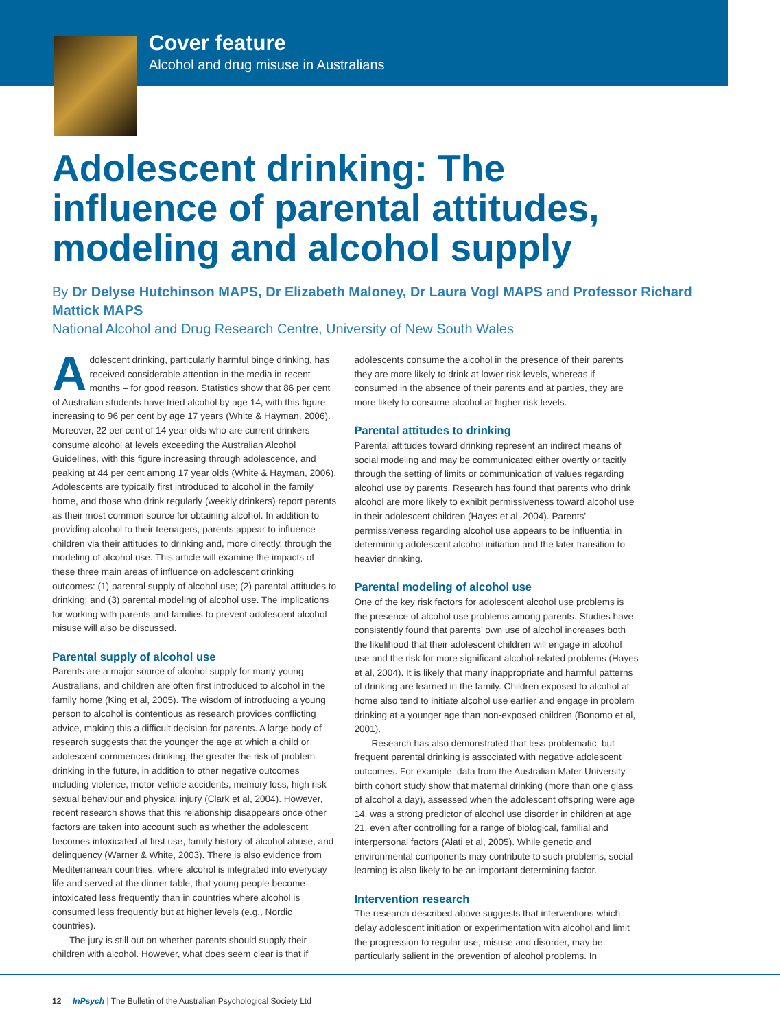Cover feature
Alcohol and drug misuse in Australians
Adolescent drinking: The influence of parental attitudes, modeling and alcohol supply
By Dr Delyse Hutchinson MAPS, Dr Elizabeth Maloney, Dr Laura Vogl MAPS and Professor Richard Mattick MAPS
National Alcohol and Drug Research Centre, University of New South Wales
Adolescent drinking, particularly harmful binge drinking, has received considerable attention in the media in recent months – for good reason. Statistics show that 86 per cent of Australian students have tried alcohol by age 14, with this figure increasing to 96 per cent by age 17 years (White & Hayman, 2006). Moreover, 22 per cent of 14 year olds who are current drinkers consume alcohol at levels exceeding the Australian Alcohol Guidelines, with this figure increasing through adolescence, and peaking at 44 per cent among 17 year olds (White & Hayman, 2006). Adolescents are typically first introduced to alcohol in the family home, and those who drink regularly (weekly drinkers) report parents as their most common source for obtaining alcohol. In addition to providing alcohol to their teenagers, parents appear to influence children via their attitudes to drinking and, more directly, through the modeling of alcohol use. This article will examine the impacts of these three main areas of influence on adolescent drinking outcomes: (1) parental supply of alcohol use; (2) parental attitudes to drinking; and (3) parental modeling of alcohol use. The implications for working with parents and families to prevent adolescent alcohol misuse will also be discussed.
Parental supply of alcohol use
Parents are a major source of alcohol supply for many young Australians, and children are often first introduced to alcohol in the family home (King et al, 2005). The wisdom of introducing a young person to alcohol is contentious as research provides conflicting advice, making this a difficult decision for parents. A large body of research suggests that the younger the age at which a child or adolescent commences drinking, the greater the risk of problem drinking in the future, in addition to other negative outcomes including violence, motor vehicle accidents, memory loss, high risk sexual behaviour and physical injury (Clark et al, 2004). However, recent research shows that this relationship disappears once other factors are taken into account such as whether the adolescent becomes intoxicated at first use, family history of alcohol abuse, and delinquency (Warner & White, 2003). There is also evidence from Mediterranean countries, where alcohol is integrated into everyday life and served at the dinner table, that young people become intoxicated less frequently than in countries where alcohol is consumed less frequently but at higher levels (e.g., Nordic countries).
The jury is still out on whether parents should supply their children with alcohol. However, what does seem clear is that if
adolescents consume the alcohol in the presence of their parents they are more likely to drink at lower risk levels, whereas if consumed in the absence of their parents and at parties, they are more likely to consume alcohol at higher risk levels.
Parental attitudes to drinking
Parental attitudes toward drinking represent an indirect means of social modeling and may be communicated either overtly or tacitly through the setting of limits or communication of values regarding alcohol use by parents. Research has found that parents who drink alcohol are more likely to exhibit permissiveness toward alcohol use in their adolescent children (Hayes et al, 2004). Parents’ permissiveness regarding alcohol use appears to be influential in determining adolescent alcohol initiation and the later transition to heavier drinking.
Parental modeling of alcohol use
One of the key risk factors for adolescent alcohol use problems is the presence of alcohol use problems among parents. Studies have consistently found that parents’ own use of alcohol increases both the likelihood that their adolescent children will engage in alcohol use and the risk for more significant alcohol-related problems (Hayes et al, 2004). It is likely that many inappropriate and harmful patterns of drinking are learned in the family. Children exposed to alcohol at home also tend to initiate alcohol use earlier and engage in problem drinking at a younger age than non-exposed children (Bonomo et al, 2001).
Research has also demonstrated that less problematic, but frequent parental drinking is associated with negative adolescent outcomes. For example, data from the Australian Mater University birth cohort study show that maternal drinking (more than one glass of alcohol a day), assessed when the adolescent offspring were age 14, was a strong predictor of alcohol use disorder in children at age 21, even after controlling for a range of biological, familial and interpersonal factors (Alati et al, 2005). While genetic and environmental components may contribute to such problems, social learning is also likely to be an important determining factor.
Intervention research
The research described above suggests that interventions which delay adolescent initiation or experimentation with alcohol and limit the progression to regular use, misuse and disorder, may be particularly salient in the prevention of alcohol problems. In
12 InPsych | The Bulletin of the Australian Psychological Society Ltd